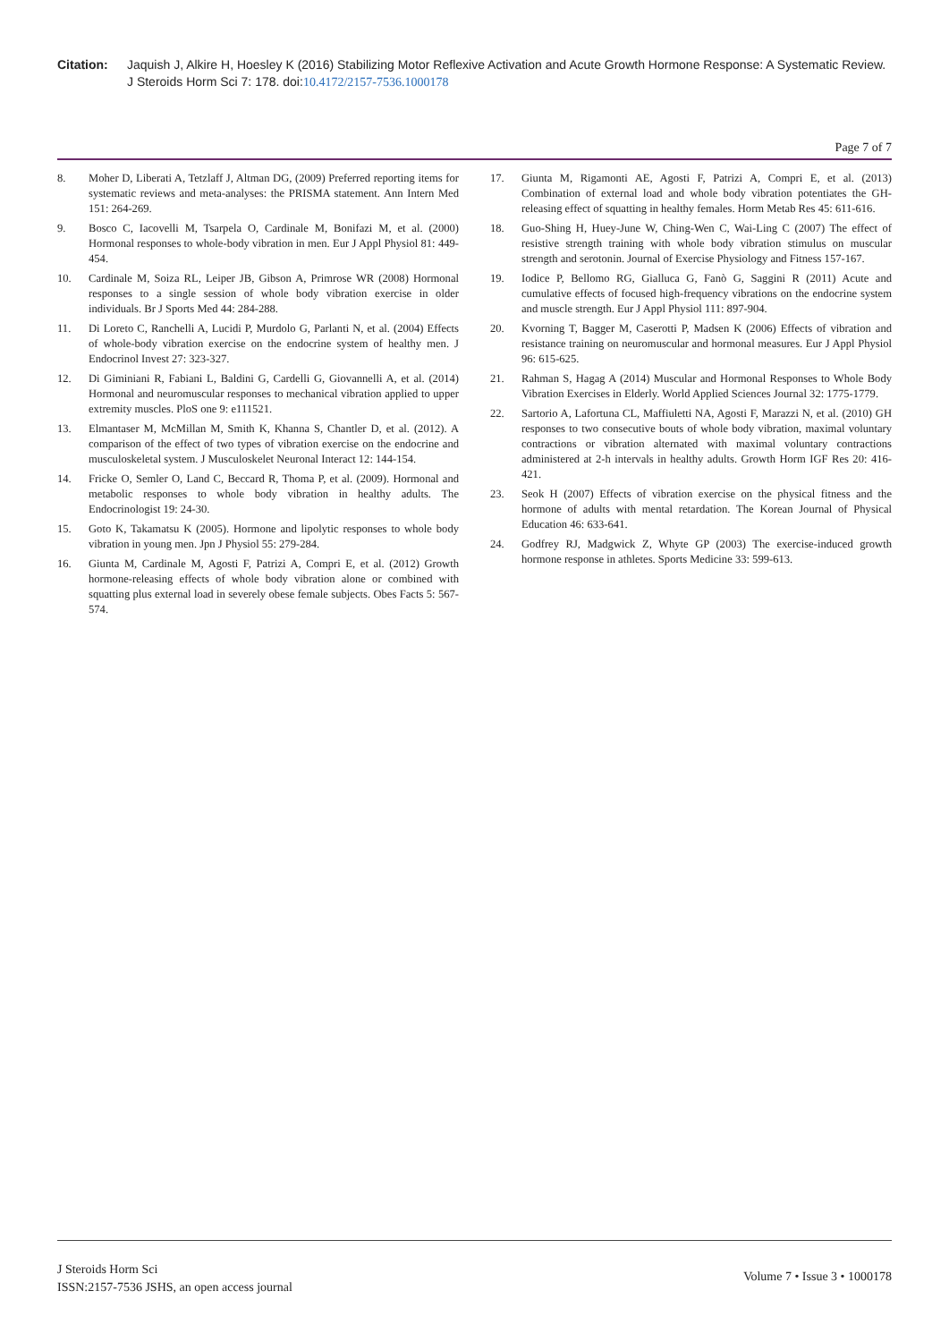Citation: Jaquish J, Alkire H, Hoesley K (2016) Stabilizing Motor Reflexive Activation and Acute Growth Hormone Response: A Systematic Review. J Steroids Horm Sci 7: 178. doi:10.4172/2157-7536.1000178
Page 7 of 7
8. Moher D, Liberati A, Tetzlaff J, Altman DG, (2009) Preferred reporting items for systematic reviews and meta-analyses: the PRISMA statement. Ann Intern Med 151: 264-269.
9. Bosco C, Iacovelli M, Tsarpela O, Cardinale M, Bonifazi M, et al. (2000) Hormonal responses to whole-body vibration in men. Eur J Appl Physiol 81: 449-454.
10. Cardinale M, Soiza RL, Leiper JB, Gibson A, Primrose WR (2008) Hormonal responses to a single session of whole body vibration exercise in older individuals. Br J Sports Med 44: 284-288.
11. Di Loreto C, Ranchelli A, Lucidi P, Murdolo G, Parlanti N, et al. (2004) Effects of whole-body vibration exercise on the endocrine system of healthy men. J Endocrinol Invest 27: 323-327.
12. Di Giminiani R, Fabiani L, Baldini G, Cardelli G, Giovannelli A, et al. (2014) Hormonal and neuromuscular responses to mechanical vibration applied to upper extremity muscles. PloS one 9: e111521.
13. Elmantaser M, McMillan M, Smith K, Khanna S, Chantler D, et al. (2012). A comparison of the effect of two types of vibration exercise on the endocrine and musculoskeletal system. J Musculoskelet Neuronal Interact 12: 144-154.
14. Fricke O, Semler O, Land C, Beccard R, Thoma P, et al. (2009). Hormonal and metabolic responses to whole body vibration in healthy adults. The Endocrinologist 19: 24-30.
15. Goto K, Takamatsu K (2005). Hormone and lipolytic responses to whole body vibration in young men. Jpn J Physiol 55: 279-284.
16. Giunta M, Cardinale M, Agosti F, Patrizi A, Compri E, et al. (2012) Growth hormone-releasing effects of whole body vibration alone or combined with squatting plus external load in severely obese female subjects. Obes Facts 5: 567-574.
17. Giunta M, Rigamonti AE, Agosti F, Patrizi A, Compri E, et al. (2013) Combination of external load and whole body vibration potentiates the GH-releasing effect of squatting in healthy females. Horm Metab Res 45: 611-616.
18. Guo-Shing H, Huey-June W, Ching-Wen C, Wai-Ling C (2007) The effect of resistive strength training with whole body vibration stimulus on muscular strength and serotonin. Journal of Exercise Physiology and Fitness 157-167.
19. Iodice P, Bellomo RG, Gialluca G, Fanò G, Saggini R (2011) Acute and cumulative effects of focused high-frequency vibrations on the endocrine system and muscle strength. Eur J Appl Physiol 111: 897-904.
20. Kvorning T, Bagger M, Caserotti P, Madsen K (2006) Effects of vibration and resistance training on neuromuscular and hormonal measures. Eur J Appl Physiol 96: 615-625.
21. Rahman S, Hagag A (2014) Muscular and Hormonal Responses to Whole Body Vibration Exercises in Elderly. World Applied Sciences Journal 32: 1775-1779.
22. Sartorio A, Lafortuna CL, Maffiuletti NA, Agosti F, Marazzi N, et al. (2010) GH responses to two consecutive bouts of whole body vibration, maximal voluntary contractions or vibration alternated with maximal voluntary contractions administered at 2-h intervals in healthy adults. Growth Horm IGF Res 20: 416-421.
23. Seok H (2007) Effects of vibration exercise on the physical fitness and the hormone of adults with mental retardation. The Korean Journal of Physical Education 46: 633-641.
24. Godfrey RJ, Madgwick Z, Whyte GP (2003) The exercise-induced growth hormone response in athletes. Sports Medicine 33: 599-613.
J Steroids Horm Sci
ISSN:2157-7536 JSHS, an open access journal
Volume 7 • Issue 3 • 1000178